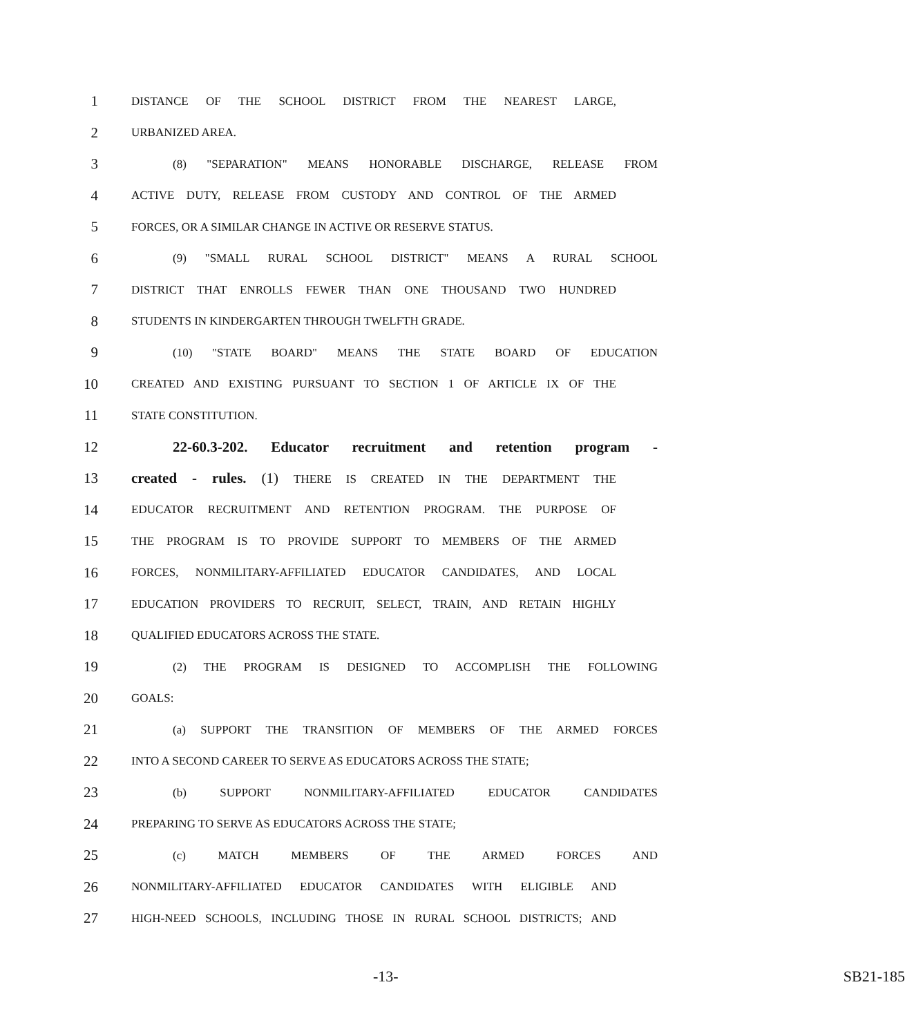1 DISTANCE OF THE SCHOOL DISTRICT FROM THE NEAREST LARGE,
2 URBANIZED AREA.
3 (8) "SEPARATION" MEANS HONORABLE DISCHARGE, RELEASE FROM
4 ACTIVE DUTY, RELEASE FROM CUSTODY AND CONTROL OF THE ARMED
5 FORCES, OR A SIMILAR CHANGE IN ACTIVE OR RESERVE STATUS.
6 (9) "SMALL RURAL SCHOOL DISTRICT" MEANS A RURAL SCHOOL
7 DISTRICT THAT ENROLLS FEWER THAN ONE THOUSAND TWO HUNDRED
8 STUDENTS IN KINDERGARTEN THROUGH TWELFTH GRADE.
9 (10) "STATE BOARD" MEANS THE STATE BOARD OF EDUCATION
10 CREATED AND EXISTING PURSUANT TO SECTION 1 OF ARTICLE IX OF THE
11 STATE CONSTITUTION.
12 22-60.3-202. Educator recruitment and retention program -
13 created - rules. (1) THERE IS CREATED IN THE DEPARTMENT THE
14 EDUCATOR RECRUITMENT AND RETENTION PROGRAM. THE PURPOSE OF
15 THE PROGRAM IS TO PROVIDE SUPPORT TO MEMBERS OF THE ARMED
16 FORCES, NONMILITARY-AFFILIATED EDUCATOR CANDIDATES, AND LOCAL
17 EDUCATION PROVIDERS TO RECRUIT, SELECT, TRAIN, AND RETAIN HIGHLY
18 QUALIFIED EDUCATORS ACROSS THE STATE.
19 (2) THE PROGRAM IS DESIGNED TO ACCOMPLISH THE FOLLOWING
20 GOALS:
21 (a) SUPPORT THE TRANSITION OF MEMBERS OF THE ARMED FORCES
22 INTO A SECOND CAREER TO SERVE AS EDUCATORS ACROSS THE STATE;
23 (b) SUPPORT NONMILITARY-AFFILIATED EDUCATOR CANDIDATES
24 PREPARING TO SERVE AS EDUCATORS ACROSS THE STATE;
25 (c) MATCH MEMBERS OF THE ARMED FORCES AND
26 NONMILITARY-AFFILIATED EDUCATOR CANDIDATES WITH ELIGIBLE AND
27 HIGH-NEED SCHOOLS, INCLUDING THOSE IN RURAL SCHOOL DISTRICTS; AND
-13- SB21-185